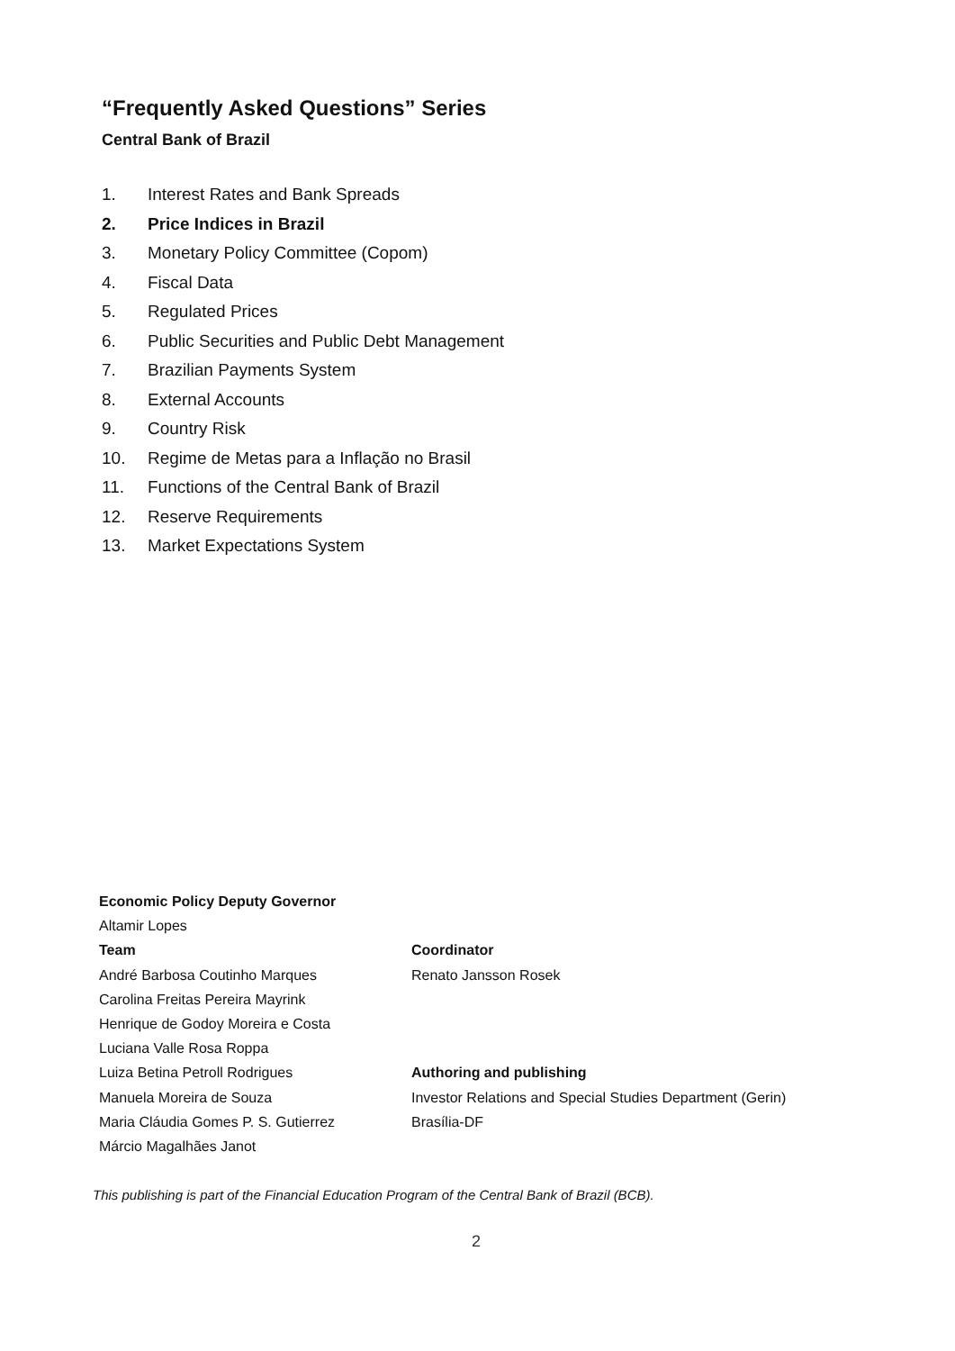“Frequently Asked Questions” Series
Central Bank of Brazil
1. Interest Rates and Bank Spreads
2. Price Indices in Brazil
3. Monetary Policy Committee (Copom)
4. Fiscal Data
5. Regulated Prices
6. Public Securities and Public Debt Management
7. Brazilian Payments System
8. External Accounts
9. Country Risk
10. Regime de Metas para a Inflação no Brasil
11. Functions of the Central Bank of Brazil
12. Reserve Requirements
13. Market Expectations System
Economic Policy Deputy Governor
Altamir Lopes
Team
André Barbosa Coutinho Marques
Carolina Freitas Pereira Mayrink
Henrique de Godoy Moreira e Costa
Luciana Valle Rosa Roppa
Luiza Betina Petroll Rodrigues
Manuela Moreira de Souza
Maria Cláudia Gomes P. S. Gutierrez
Márcio Magalhães Janot
Coordinator
Renato Jansson Rosek
Authoring and publishing
Investor Relations and Special Studies Department (Gerin)
Brasília-DF
This publishing is part of the Financial Education Program of the Central Bank of Brazil (BCB).
2